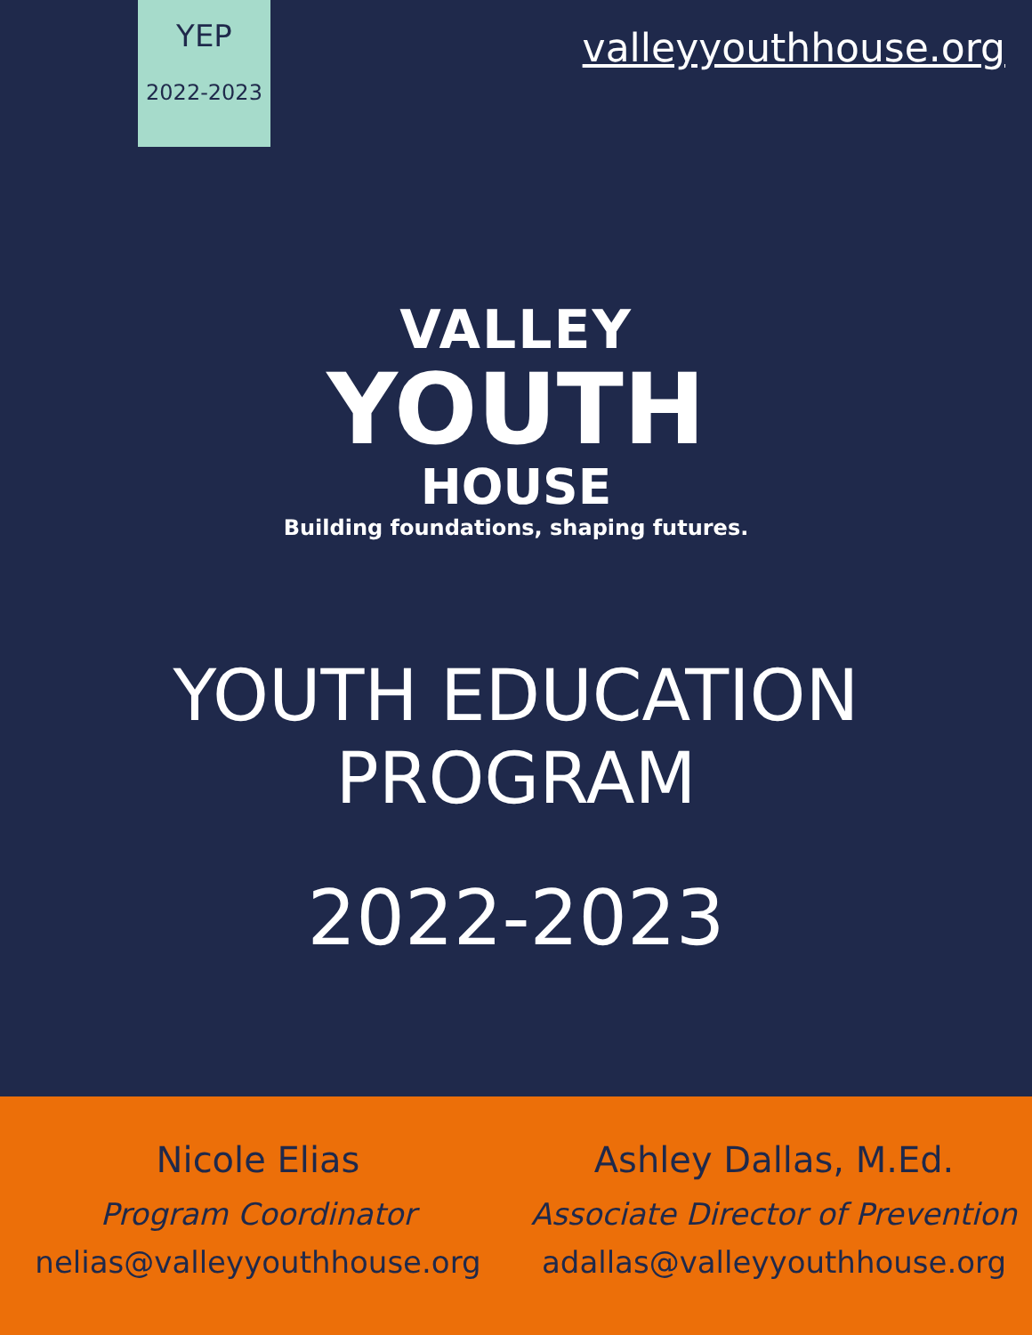YEP
2022-2023
valleyyouthhouse.org
VALLEY
YOUTH
HOUSE
Building foundations, shaping futures.
YOUTH EDUCATION PROGRAM
2022-2023
Nicole Elias
Program Coordinator
nelias@valleyyouthhouse.org
Ashley Dallas, M.Ed.
Associate Director of Prevention
adallas@valleyyouthhouse.org